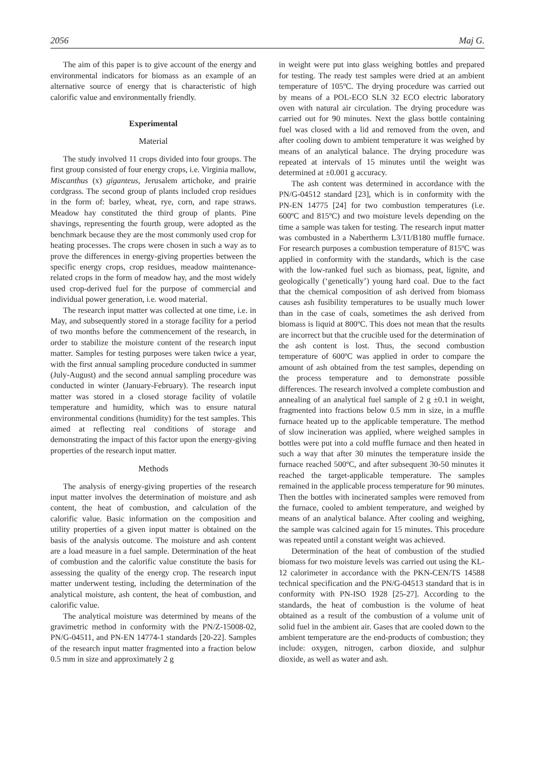2056 Maj G.
The aim of this paper is to give account of the energy and environmental indicators for biomass as an example of an alternative source of energy that is characteristic of high calorific value and environmentally friendly.
Experimental
Material
The study involved 11 crops divided into four groups. The first group consisted of four energy crops, i.e. Virginia mallow, Miscanthus (x) giganteus, Jerusalem artichoke, and prairie cordgrass. The second group of plants included crop residues in the form of: barley, wheat, rye, corn, and rape straws. Meadow hay constituted the third group of plants. Pine shavings, representing the fourth group, were adopted as the benchmark because they are the most commonly used crop for heating processes. The crops were chosen in such a way as to prove the differences in energy-giving properties between the specific energy crops, crop residues, meadow maintenance-related crops in the form of meadow hay, and the most widely used crop-derived fuel for the purpose of commercial and individual power generation, i.e. wood material.
The research input matter was collected at one time, i.e. in May, and subsequently stored in a storage facility for a period of two months before the commencement of the research, in order to stabilize the moisture content of the research input matter. Samples for testing purposes were taken twice a year, with the first annual sampling procedure conducted in summer (July-August) and the second annual sampling procedure was conducted in winter (January-February). The research input matter was stored in a closed storage facility of volatile temperature and humidity, which was to ensure natural environmental conditions (humidity) for the test samples. This aimed at reflecting real conditions of storage and demonstrating the impact of this factor upon the energy-giving properties of the research input matter.
Methods
The analysis of energy-giving properties of the research input matter involves the determination of moisture and ash content, the heat of combustion, and calculation of the calorific value. Basic information on the composition and utility properties of a given input matter is obtained on the basis of the analysis outcome. The moisture and ash content are a load measure in a fuel sample. Determination of the heat of combustion and the calorific value constitute the basis for assessing the quality of the energy crop. The research input matter underwent testing, including the determination of the analytical moisture, ash content, the heat of combustion, and calorific value.
The analytical moisture was determined by means of the gravimetric method in conformity with the PN/Z-15008-02, PN/G-04511, and PN-EN 14774-1 standards [20-22]. Samples of the research input matter fragmented into a fraction below 0.5 mm in size and approximately 2 g
in weight were put into glass weighing bottles and prepared for testing. The ready test samples were dried at an ambient temperature of 105ºC. The drying procedure was carried out by means of a POL-ECO SLN 32 ECO electric laboratory oven with natural air circulation. The drying procedure was carried out for 90 minutes. Next the glass bottle containing fuel was closed with a lid and removed from the oven, and after cooling down to ambient temperature it was weighed by means of an analytical balance. The drying procedure was repeated at intervals of 15 minutes until the weight was determined at ±0.001 g accuracy.
The ash content was determined in accordance with the PN/G-04512 standard [23], which is in conformity with the PN-EN 14775 [24] for two combustion temperatures (i.e. 600ºC and 815ºC) and two moisture levels depending on the time a sample was taken for testing. The research input matter was combusted in a Nabertherm L3/11/B180 muffle furnace. For research purposes a combustion temperature of 815ºC was applied in conformity with the standards, which is the case with the low-ranked fuel such as biomass, peat, lignite, and geologically (‘genetically’) young hard coal. Due to the fact that the chemical composition of ash derived from biomass causes ash fusibility temperatures to be usually much lower than in the case of coals, sometimes the ash derived from biomass is liquid at 800ºC. This does not mean that the results are incorrect but that the crucible used for the determination of the ash content is lost. Thus, the second combustion temperature of 600ºC was applied in order to compare the amount of ash obtained from the test samples, depending on the process temperature and to demonstrate possible differences. The research involved a complete combustion and annealing of an analytical fuel sample of 2 g ±0.1 in weight, fragmented into fractions below 0.5 mm in size, in a muffle furnace heated up to the applicable temperature. The method of slow incineration was applied, where weighed samples in bottles were put into a cold muffle furnace and then heated in such a way that after 30 minutes the temperature inside the furnace reached 500ºC, and after subsequent 30-50 minutes it reached the target-applicable temperature. The samples remained in the applicable process temperature for 90 minutes. Then the bottles with incinerated samples were removed from the furnace, cooled to ambient temperature, and weighed by means of an analytical balance. After cooling and weighing, the sample was calcined again for 15 minutes. This procedure was repeated until a constant weight was achieved.
Determination of the heat of combustion of the studied biomass for two moisture levels was carried out using the KL-12 calorimeter in accordance with the PKN-CEN/TS 14588 technical specification and the PN/G-04513 standard that is in conformity with PN-ISO 1928 [25-27]. According to the standards, the heat of combustion is the volume of heat obtained as a result of the combustion of a volume unit of solid fuel in the ambient air. Gases that are cooled down to the ambient temperature are the end-products of combustion; they include: oxygen, nitrogen, carbon dioxide, and sulphur dioxide, as well as water and ash.